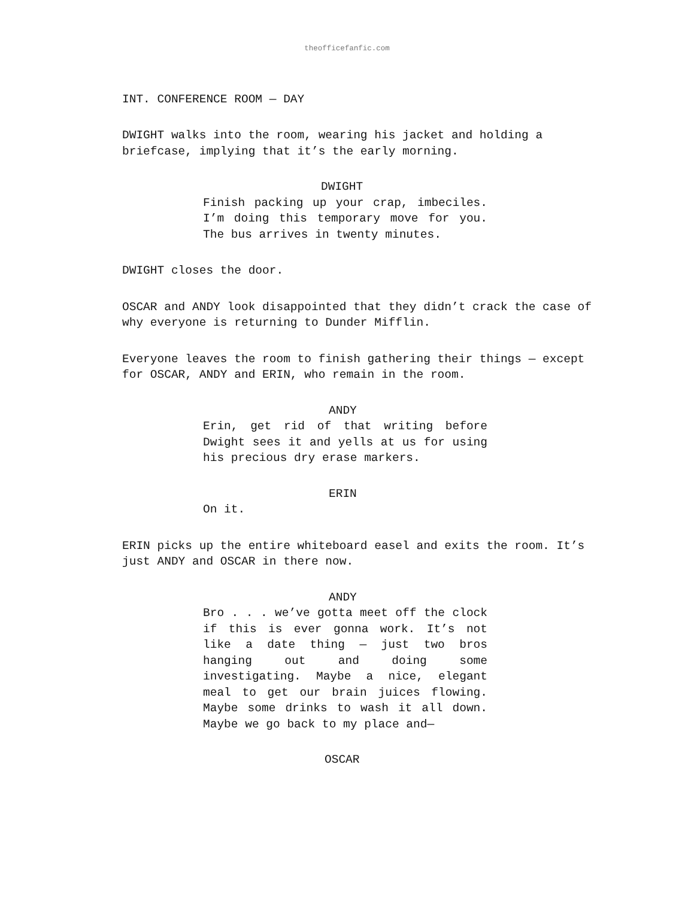theofficefanfic.com
INT. CONFERENCE ROOM — DAY
DWIGHT walks into the room, wearing his jacket and holding a briefcase, implying that it’s the early morning.
DWIGHT
Finish packing up your crap, imbeciles. I’m doing this temporary move for you. The bus arrives in twenty minutes.
DWIGHT closes the door.
OSCAR and ANDY look disappointed that they didn’t crack the case of why everyone is returning to Dunder Mifflin.
Everyone leaves the room to finish gathering their things — except for OSCAR, ANDY and ERIN, who remain in the room.
ANDY
Erin, get rid of that writing before Dwight sees it and yells at us for using his precious dry erase markers.
ERIN
On it.
ERIN picks up the entire whiteboard easel and exits the room. It’s just ANDY and OSCAR in there now.
ANDY
Bro . . . we’ve gotta meet off the clock if this is ever gonna work. It’s not like a date thing — just two bros hanging out and doing some investigating. Maybe a nice, elegant meal to get our brain juices flowing. Maybe some drinks to wash it all down. Maybe we go back to my place and—
OSCAR